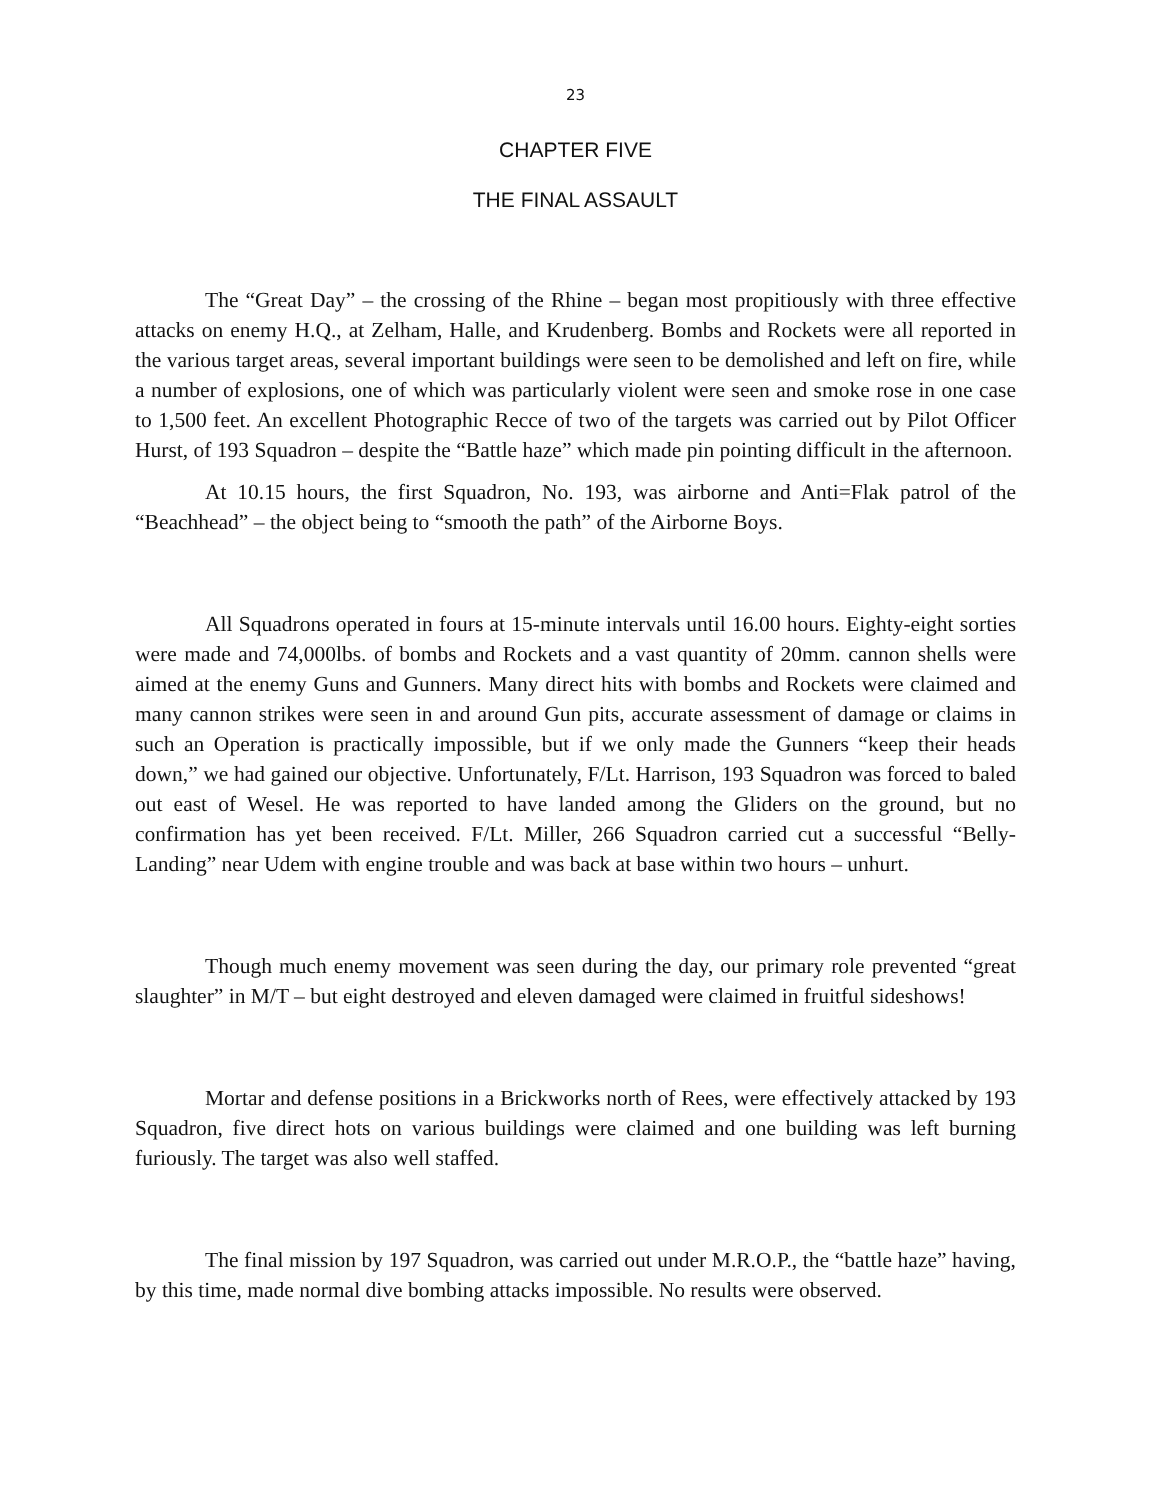23
CHAPTER FIVE
THE FINAL ASSAULT
The “Great Day” – the crossing of the Rhine – began most propitiously with three effective attacks on enemy H.Q., at Zelham, Halle, and Krudenberg. Bombs and Rockets were all reported in the various target areas, several important buildings were seen to be demolished and left on fire, while a number of explosions, one of which was particularly violent were seen and smoke rose in one case to 1,500 feet. An excellent Photographic Recce of two of the targets was carried out by Pilot Officer Hurst, of 193 Squadron – despite the “Battle haze” which made pin pointing difficult in the afternoon.
At 10.15 hours, the first Squadron, No. 193, was airborne and Anti=Flak patrol of the “Beachhead” – the object being to “smooth the path” of the Airborne Boys.
All Squadrons operated in fours at 15-minute intervals until 16.00 hours. Eighty-eight sorties were made and 74,000lbs. of bombs and Rockets and a vast quantity of 20mm. cannon shells were aimed at the enemy Guns and Gunners. Many direct hits with bombs and Rockets were claimed and many cannon strikes were seen in and around Gun pits, accurate assessment of damage or claims in such an Operation is practically impossible, but if we only made the Gunners “keep their heads down,” we had gained our objective. Unfortunately, F/Lt. Harrison, 193 Squadron was forced to baled out east of Wesel. He was reported to have landed among the Gliders on the ground, but no confirmation has yet been received. F/Lt. Miller, 266 Squadron carried cut a successful “Belly-Landing” near Udem with engine trouble and was back at base within two hours – unhurt.
Though much enemy movement was seen during the day, our primary role prevented “great slaughter” in M/T – but eight destroyed and eleven damaged were claimed in fruitful sideshows!
Mortar and defense positions in a Brickworks north of Rees, were effectively attacked by 193 Squadron, five direct hots on various buildings were claimed and one building was left burning furiously. The target was also well staffed.
The final mission by 197 Squadron, was carried out under M.R.O.P., the “battle haze” having, by this time, made normal dive bombing attacks impossible. No results were observed.